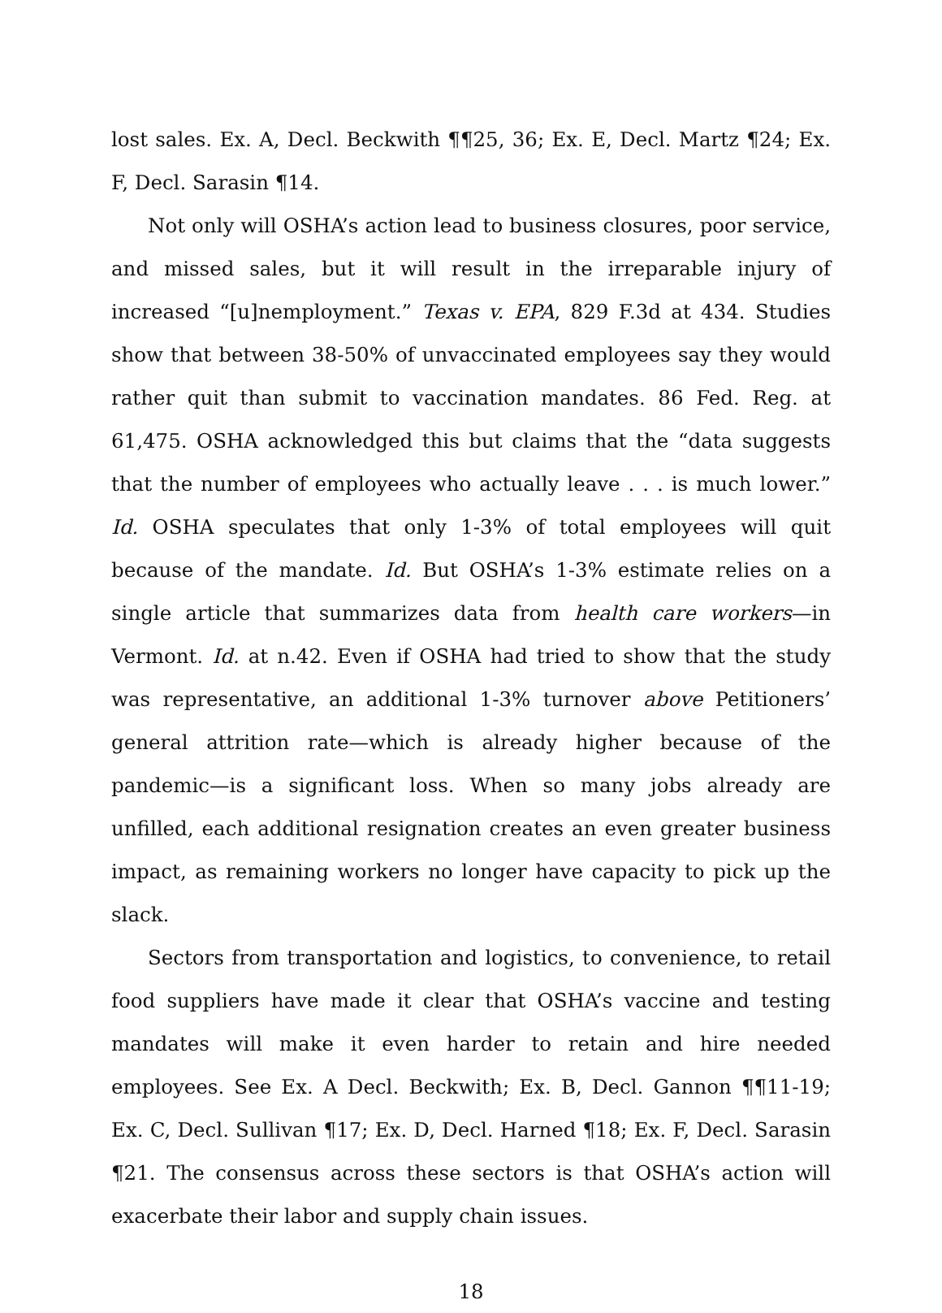lost sales. Ex. A, Decl. Beckwith ¶¶25, 36; Ex. E, Decl. Martz ¶24; Ex. F, Decl. Sarasin ¶14.
Not only will OSHA’s action lead to business closures, poor service, and missed sales, but it will result in the irreparable injury of increased “[u]nemployment.” Texas v. EPA, 829 F.3d at 434. Studies show that between 38-50% of unvaccinated employees say they would rather quit than submit to vaccination mandates. 86 Fed. Reg. at 61,475. OSHA acknowledged this but claims that the “data suggests that the number of employees who actually leave . . . is much lower.” Id. OSHA speculates that only 1-3% of total employees will quit because of the mandate. Id. But OSHA’s 1-3% estimate relies on a single article that summarizes data from health care workers—in Vermont. Id. at n.42. Even if OSHA had tried to show that the study was representative, an additional 1-3% turnover above Petitioners’ general attrition rate—which is already higher because of the pandemic—is a significant loss. When so many jobs already are unfilled, each additional resignation creates an even greater business impact, as remaining workers no longer have capacity to pick up the slack.
Sectors from transportation and logistics, to convenience, to retail food suppliers have made it clear that OSHA’s vaccine and testing mandates will make it even harder to retain and hire needed employees. See Ex. A Decl. Beckwith; Ex. B, Decl. Gannon ¶¶11-19; Ex. C, Decl. Sullivan ¶17; Ex. D, Decl. Harned ¶18; Ex. F, Decl. Sarasin ¶21. The consensus across these sectors is that OSHA’s action will exacerbate their labor and supply chain issues.
18